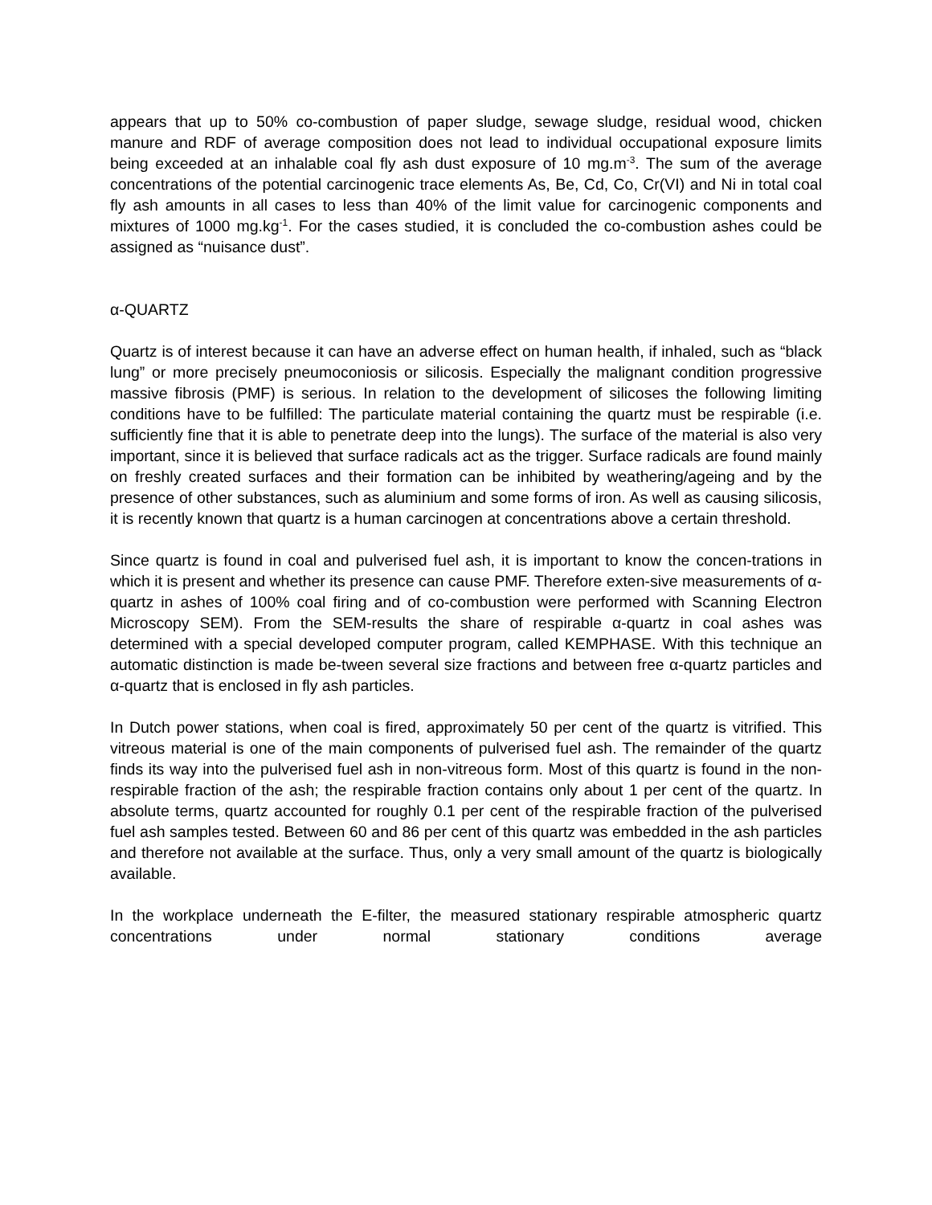appears that up to 50% co-combustion of paper sludge, sewage sludge, residual wood, chicken manure and RDF of average composition does not lead to individual occupational exposure limits being exceeded at an inhalable coal fly ash dust exposure of 10 mg.m<sup>-3</sup>. The sum of the average concentrations of the potential carcinogenic trace elements As, Be, Cd, Co, Cr(VI) and Ni in total coal fly ash amounts in all cases to less than 40% of the limit value for carcinogenic components and mixtures of 1000 mg.kg<sup>-1</sup>. For the cases studied, it is concluded the co-combustion ashes could be assigned as “nuisance dust”.
α-QUARTZ
Quartz is of interest because it can have an adverse effect on human health, if inhaled, such as “black lung” or more precisely pneumoconiosis or silicosis. Especially the malignant condition progressive massive fibrosis (PMF) is serious. In relation to the development of silicoses the following limiting conditions have to be fulfilled: The particulate material containing the quartz must be respirable (i.e. sufficiently fine that it is able to penetrate deep into the lungs). The surface of the material is also very important, since it is believed that surface radicals act as the trigger. Surface radicals are found mainly on freshly created surfaces and their formation can be inhibited by weathering/ageing and by the presence of other substances, such as aluminium and some forms of iron. As well as causing silicosis, it is recently known that quartz is a human carcinogen at concentrations above a certain threshold.
Since quartz is found in coal and pulverised fuel ash, it is important to know the concen-trations in which it is present and whether its presence can cause PMF. Therefore exten-sive measurements of α-quartz in ashes of 100% coal firing and of co-combustion were performed with Scanning Electron Microscopy SEM). From the SEM-results the share of respirable α-quartz in coal ashes was determined with a special developed computer program, called KEMPHASE. With this technique an automatic distinction is made be-tween several size fractions and between free α-quartz particles and α-quartz that is enclosed in fly ash particles.
In Dutch power stations, when coal is fired, approximately 50 per cent of the quartz is vitrified. This vitreous material is one of the main components of pulverised fuel ash. The remainder of the quartz finds its way into the pulverised fuel ash in non-vitreous form. Most of this quartz is found in the non-respirable fraction of the ash; the respirable fraction contains only about 1 per cent of the quartz. In absolute terms, quartz accounted for roughly 0.1 per cent of the respirable fraction of the pulverised fuel ash samples tested. Between 60 and 86 per cent of this quartz was embedded in the ash particles and therefore not available at the surface. Thus, only a very small amount of the quartz is biologically available.
In the workplace underneath the E-filter, the measured stationary respirable atmospheric quartz concentrations under normal stationary conditions average